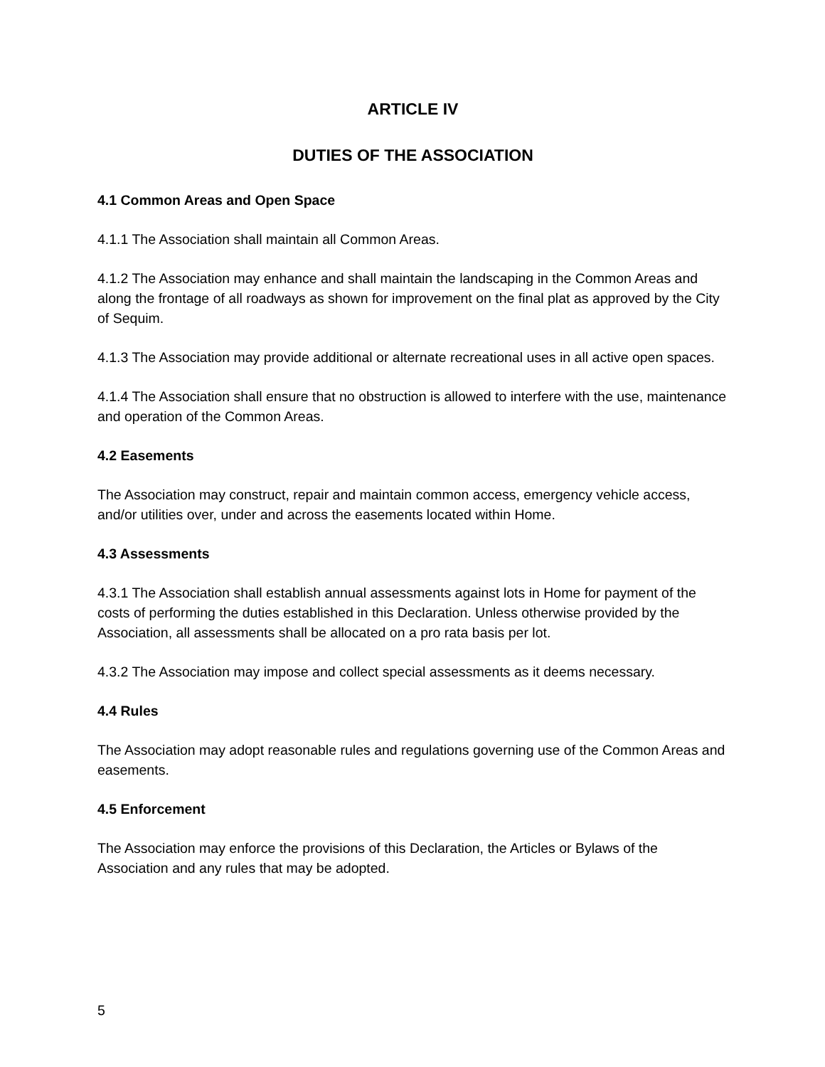ARTICLE IV
DUTIES OF THE ASSOCIATION
4.1 Common Areas and Open Space
4.1.1 The Association shall maintain all Common Areas.
4.1.2 The Association may enhance and shall maintain the landscaping in the Common Areas and along the frontage of all roadways as shown for improvement on the final plat as approved by the City of Sequim.
4.1.3 The Association may provide additional or alternate recreational uses in all active open spaces.
4.1.4 The Association shall ensure that no obstruction is allowed to interfere with the use, maintenance and operation of the Common Areas.
4.2 Easements
The Association may construct, repair and maintain common access, emergency vehicle access, and/or utilities over, under and across the easements located within Home.
4.3 Assessments
4.3.1 The Association shall establish annual assessments against lots in Home for payment of the costs of performing the duties established in this Declaration. Unless otherwise provided by the Association, all assessments shall be allocated on a pro rata basis per lot.
4.3.2 The Association may impose and collect special assessments as it deems necessary.
4.4 Rules
The Association may adopt reasonable rules and regulations governing use of the Common Areas and easements.
4.5 Enforcement
The Association may enforce the provisions of this Declaration, the Articles or Bylaws of the Association and any rules that may be adopted.
5